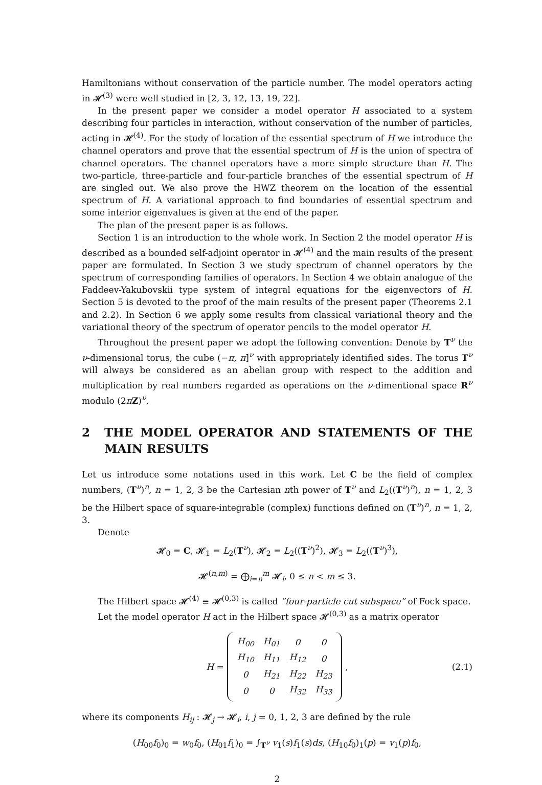Hamiltonians without conservation of the particle number. The model operators acting in 𝓗<sup>(3)</sup> were well studied in [2, 3, 12, 13, 19, 22].
In the present paper we consider a model operator H associated to a system describing four particles in interaction, without conservation of the number of particles, acting in 𝓗<sup>(4)</sup>. For the study of location of the essential spectrum of H we introduce the channel operators and prove that the essential spectrum of H is the union of spectra of channel operators. The channel operators have a more simple structure than H. The two-particle, three-particle and four-particle branches of the essential spectrum of H are singled out. We also prove the HWZ theorem on the location of the essential spectrum of H. A variational approach to find boundaries of essential spectrum and some interior eigenvalues is given at the end of the paper.
The plan of the present paper is as follows.
Section 1 is an introduction to the whole work. In Section 2 the model operator H is described as a bounded self-adjoint operator in 𝓗<sup>(4)</sup> and the main results of the present paper are formulated. In Section 3 we study spectrum of channel operators by the spectrum of corresponding families of operators. In Section 4 we obtain analogue of the Faddeev-Yakubovskii type system of integral equations for the eigenvectors of H. Section 5 is devoted to the proof of the main results of the present paper (Theorems 2.1 and 2.2). In Section 6 we apply some results from classical variational theory and the variational theory of the spectrum of operator pencils to the model operator H.
Throughout the present paper we adopt the following convention: Denote by T<sup>ν</sup> the ν-dimensional torus, the cube (−π, π]<sup>ν</sup> with appropriately identified sides. The torus T<sup>ν</sup> will always be considered as an abelian group with respect to the addition and multiplication by real numbers regarded as operations on the ν-dimentional space R<sup>ν</sup> modulo (2πZ)<sup>ν</sup>.
2 THE MODEL OPERATOR AND STATEMENTS OF THE MAIN RESULTS
Let us introduce some notations used in this work. Let C be the field of complex numbers, (T<sup>ν</sup>)<sup>n</sup>, n = 1, 2, 3 be the Cartesian nth power of T<sup>ν</sup> and L<sub>2</sub>((T<sup>ν</sup>)<sup>n</sup>), n = 1, 2, 3 be the Hilbert space of square-integrable (complex) functions defined on (T<sup>ν</sup>)<sup>n</sup>, n = 1, 2, 3.
Denote
𝓗<sub>0</sub> = C, 𝓗<sub>1</sub> = L<sub>2</sub>(T<sup>ν</sup>), 𝓗<sub>2</sub> = L<sub>2</sub>((T<sup>ν</sup>)<sup>2</sup>), 𝓗<sub>3</sub> = L<sub>2</sub>((T<sup>ν</sup>)<sup>3</sup>),
𝓗<sup>(n,m)</sup> = ⨁<sub>i=n</sub><sup>m</sup> 𝓗<sub>i</sub>, 0 ≤ n < m ≤ 3.
The Hilbert space 𝓗<sup>(4)</sup> ≡ 𝓗<sup>(0,3)</sup> is called ”four-particle cut subspace” of Fock space.
Let the model operator H act in the Hilbert space 𝓗<sup>(0,3)</sup> as a matrix operator
H =
| H<sub>00</sub> | H<sub>01</sub> | 0 | 0 |
| H<sub>10</sub> | H<sub>11</sub> | H<sub>12</sub> | 0 |
| 0 | H<sub>21</sub> | H<sub>22</sub> | H<sub>23</sub> |
| 0 | 0 | H<sub>32</sub> | H<sub>33</sub> |
, (2.1)
where its components H<sub>ij</sub> : 𝓗<sub>j</sub> → 𝓗<sub>i</sub>, i, j = 0, 1, 2, 3 are defined by the rule
(H<sub>00</sub>f<sub>0</sub>)<sub>0</sub> = w<sub>0</sub>f<sub>0</sub>, (H<sub>01</sub>f<sub>1</sub>)<sub>0</sub> = ∫<sub>T<sup>ν</sup></sub> v<sub>1</sub>(s)f<sub>1</sub>(s)ds, (H<sub>10</sub>f<sub>0</sub>)<sub>1</sub>(p) = v<sub>1</sub>(p)f<sub>0</sub>,
2